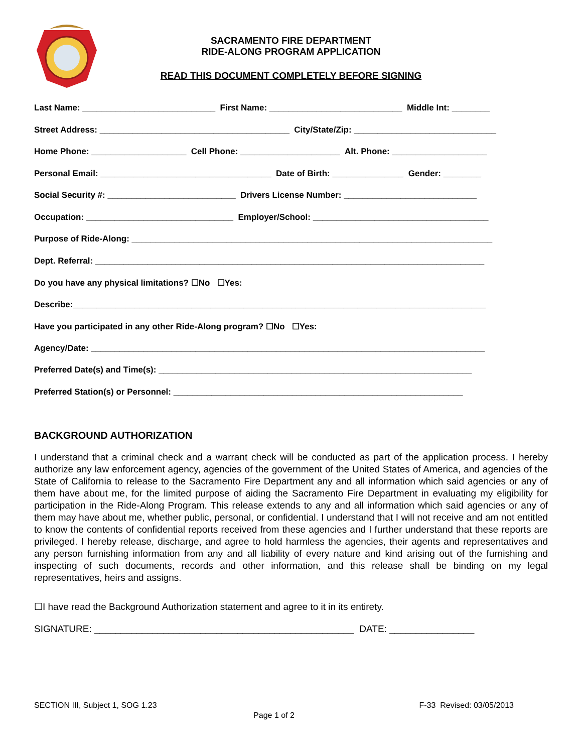SACRAMENTO FIRE DEPARTMENT
RIDE-ALONG PROGRAM APPLICATION
READ THIS DOCUMENT COMPLETELY BEFORE SIGNING
Last Name: ____________________________ First Name: ____________________________ Middle Int: ________
Street Address: ________________________________________ City/State/Zip: ______________________________
Home Phone: ____________________ Cell Phone: _____________________ Alt. Phone: ____________________
Personal Email: ____________________________________ Date of Birth: _______________ Gender: ________
Social Security #: ___________________________ Drivers License Number: ____________________________
Occupation: _______________________________ Employer/School: _____________________________________
Purpose of Ride-Along: ____________________________________________________________________________
Dept. Referral: __________________________________________________________________________________
Do you have any physical limitations? ☐No ☐Yes:
Describe:_______________________________________________________________________________________
Have you participated in any other Ride-Along program? ☐No ☐Yes:
Agency/Date: ___________________________________________________________________________________
Preferred Date(s) and Time(s): __________________________________________________________________
Preferred Station(s) or Personnel: _____________________________________________________________
BACKGROUND AUTHORIZATION
I understand that a criminal check and a warrant check will be conducted as part of the application process. I hereby authorize any law enforcement agency, agencies of the government of the United States of America, and agencies of the State of California to release to the Sacramento Fire Department any and all information which said agencies or any of them have about me, for the limited purpose of aiding the Sacramento Fire Department in evaluating my eligibility for participation in the Ride-Along Program. This release extends to any and all information which said agencies or any of them may have about me, whether public, personal, or confidential. I understand that I will not receive and am not entitled to know the contents of confidential reports received from these agencies and I further understand that these reports are privileged. I hereby release, discharge, and agree to hold harmless the agencies, their agents and representatives and any person furnishing information from any and all liability of every nature and kind arising out of the furnishing and inspecting of such documents, records and other information, and this release shall be binding on my legal representatives, heirs and assigns.
☐I have read the Background Authorization statement and agree to it in its entirety.
SIGNATURE: _________________________________________________ DATE: ________________
SECTION III, Subject 1, SOG 1.23 F-33 Revised: 03/05/2013
Page 1 of 2